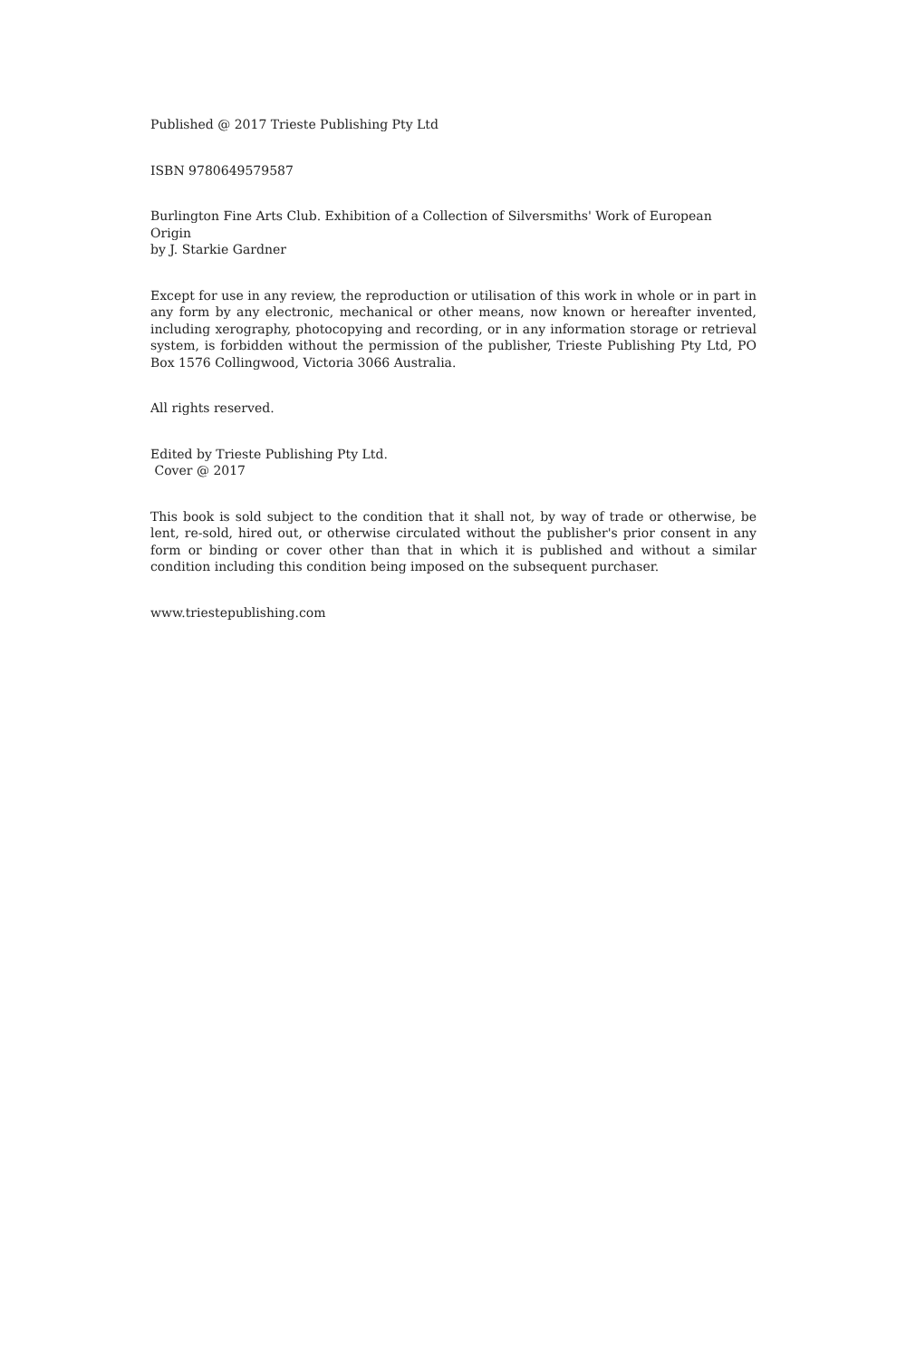Published @ 2017 Trieste Publishing Pty Ltd
ISBN 9780649579587
Burlington Fine Arts Club. Exhibition of a Collection of Silversmiths' Work of European Origin
by J. Starkie Gardner
Except for use in any review, the reproduction or utilisation of this work in whole or in part in any form by any electronic, mechanical or other means, now known or hereafter invented, including xerography, photocopying and recording, or in any information storage or retrieval system, is forbidden without the permission of the publisher, Trieste Publishing Pty Ltd, PO Box 1576 Collingwood, Victoria 3066 Australia.
All rights reserved.
Edited by Trieste Publishing Pty Ltd.
Cover @ 2017
This book is sold subject to the condition that it shall not, by way of trade or otherwise, be lent, re-sold, hired out, or otherwise circulated without the publisher's prior consent in any form or binding or cover other than that in which it is published and without a similar condition including this condition being imposed on the subsequent purchaser.
www.triestepublishing.com